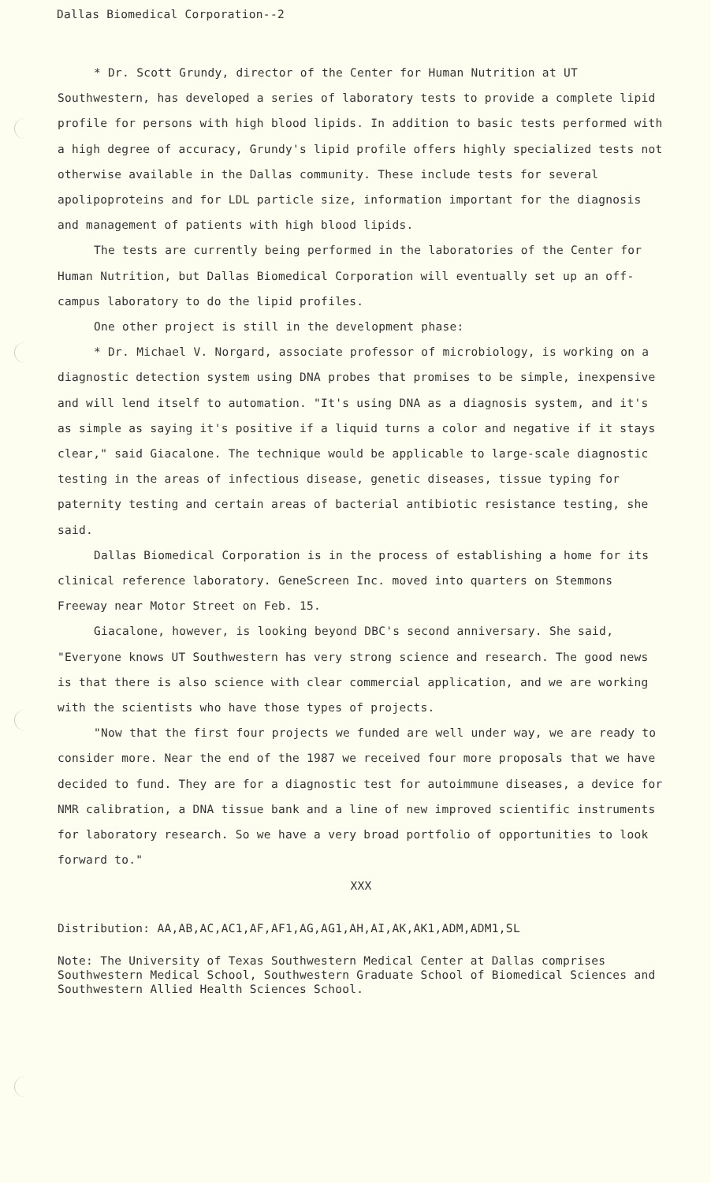Dallas Biomedical Corporation--2
* Dr. Scott Grundy, director of the Center for Human Nutrition at UT Southwestern, has developed a series of laboratory tests to provide a complete lipid profile for persons with high blood lipids. In addition to basic tests performed with a high degree of accuracy, Grundy's lipid profile offers highly specialized tests not otherwise available in the Dallas community. These include tests for several apolipoproteins and for LDL particle size, information important for the diagnosis and management of patients with high blood lipids.
The tests are currently being performed in the laboratories of the Center for Human Nutrition, but Dallas Biomedical Corporation will eventually set up an off-campus laboratory to do the lipid profiles.
One other project is still in the development phase:
* Dr. Michael V. Norgard, associate professor of microbiology, is working on a diagnostic detection system using DNA probes that promises to be simple, inexpensive and will lend itself to automation. "It's using DNA as a diagnosis system, and it's as simple as saying it's positive if a liquid turns a color and negative if it stays clear," said Giacalone. The technique would be applicable to large-scale diagnostic testing in the areas of infectious disease, genetic diseases, tissue typing for paternity testing and certain areas of bacterial antibiotic resistance testing, she said.
Dallas Biomedical Corporation is in the process of establishing a home for its clinical reference laboratory. GeneScreen Inc. moved into quarters on Stemmons Freeway near Motor Street on Feb. 15.
Giacalone, however, is looking beyond DBC's second anniversary. She said, "Everyone knows UT Southwestern has very strong science and research. The good news is that there is also science with clear commercial application, and we are working with the scientists who have those types of projects.
"Now that the first four projects we funded are well under way, we are ready to consider more. Near the end of the 1987 we received four more proposals that we have decided to fund. They are for a diagnostic test for autoimmune diseases, a device for NMR calibration, a DNA tissue bank and a line of new improved scientific instruments for laboratory research. So we have a very broad portfolio of opportunities to look forward to."
XXX
Distribution: AA,AB,AC,AC1,AF,AF1,AG,AG1,AH,AI,AK,AK1,ADM,ADM1,SL
Note: The University of Texas Southwestern Medical Center at Dallas comprises Southwestern Medical School, Southwestern Graduate School of Biomedical Sciences and Southwestern Allied Health Sciences School.